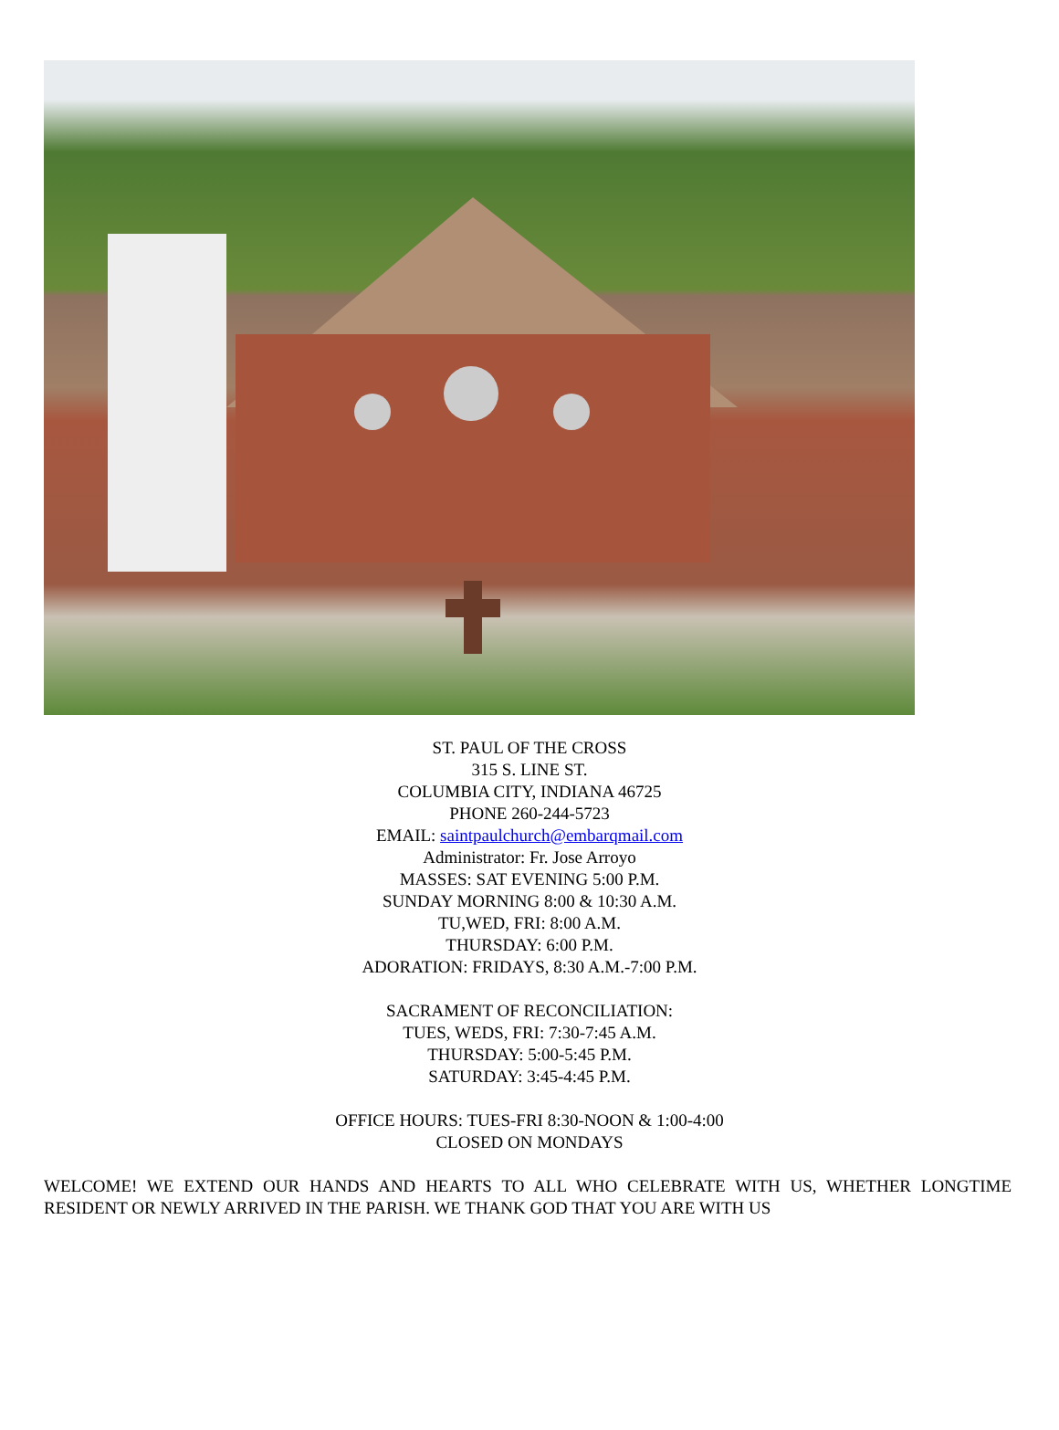ST. PAUL OF THE CROSS
315 S. LINE ST.
COLUMBIA CITY, INDIANA 46725
PHONE 260-244-5723
EMAIL: saintpaulchurch@embarqmail.com
Administrator: Fr. Jose Arroyo
MASSES: SAT EVENING 5:00 P.M.
SUNDAY MORNING 8:00 & 10:30 A.M.
TU,WED, FRI: 8:00 A.M.
THURSDAY: 6:00 P.M.
ADORATION: FRIDAYS, 8:30 A.M.-7:00 P.M.
SACRAMENT OF RECONCILIATION:
TUES, WEDS, FRI: 7:30-7:45 A.M.
THURSDAY: 5:00-5:45 P.M.
SATURDAY: 3:45-4:45 P.M.
OFFICE HOURS: TUES-FRI 8:30-NOON & 1:00-4:00
CLOSED ON MONDAYS
WELCOME! WE EXTEND OUR HANDS AND HEARTS TO ALL WHO CELEBRATE WITH US, WHETHER LONGTIME RESIDENT OR NEWLY ARRIVED IN THE PARISH. WE THANK GOD THAT YOU ARE WITH US